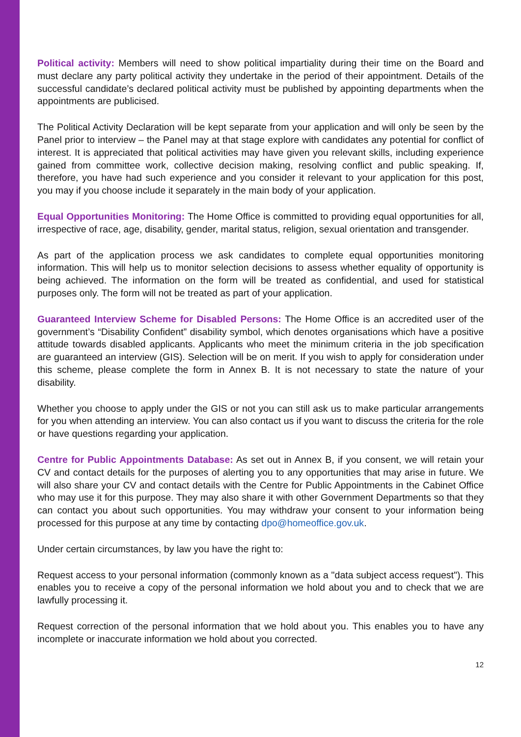Political activity: Members will need to show political impartiality during their time on the Board and must declare any party political activity they undertake in the period of their appointment. Details of the successful candidate’s declared political activity must be published by appointing departments when the appointments are publicised.
The Political Activity Declaration will be kept separate from your application and will only be seen by the Panel prior to interview – the Panel may at that stage explore with candidates any potential for conflict of interest. It is appreciated that political activities may have given you relevant skills, including experience gained from committee work, collective decision making, resolving conflict and public speaking. If, therefore, you have had such experience and you consider it relevant to your application for this post, you may if you choose include it separately in the main body of your application.
Equal Opportunities Monitoring: The Home Office is committed to providing equal opportunities for all, irrespective of race, age, disability, gender, marital status, religion, sexual orientation and transgender.
As part of the application process we ask candidates to complete equal opportunities monitoring information. This will help us to monitor selection decisions to assess whether equality of opportunity is being achieved. The information on the form will be treated as confidential, and used for statistical purposes only. The form will not be treated as part of your application.
Guaranteed Interview Scheme for Disabled Persons: The Home Office is an accredited user of the government’s “Disability Confident” disability symbol, which denotes organisations which have a positive attitude towards disabled applicants. Applicants who meet the minimum criteria in the job specification are guaranteed an interview (GIS). Selection will be on merit. If you wish to apply for consideration under this scheme, please complete the form in Annex B. It is not necessary to state the nature of your disability.
Whether you choose to apply under the GIS or not you can still ask us to make particular arrangements for you when attending an interview. You can also contact us if you want to discuss the criteria for the role or have questions regarding your application.
Centre for Public Appointments Database: As set out in Annex B, if you consent, we will retain your CV and contact details for the purposes of alerting you to any opportunities that may arise in future. We will also share your CV and contact details with the Centre for Public Appointments in the Cabinet Office who may use it for this purpose. They may also share it with other Government Departments so that they can contact you about such opportunities. You may withdraw your consent to your information being processed for this purpose at any time by contacting dpo@homeoffice.gov.uk.
Under certain circumstances, by law you have the right to:
Request access to your personal information (commonly known as a "data subject access request"). This enables you to receive a copy of the personal information we hold about you and to check that we are lawfully processing it.
Request correction of the personal information that we hold about you. This enables you to have any incomplete or inaccurate information we hold about you corrected.
12